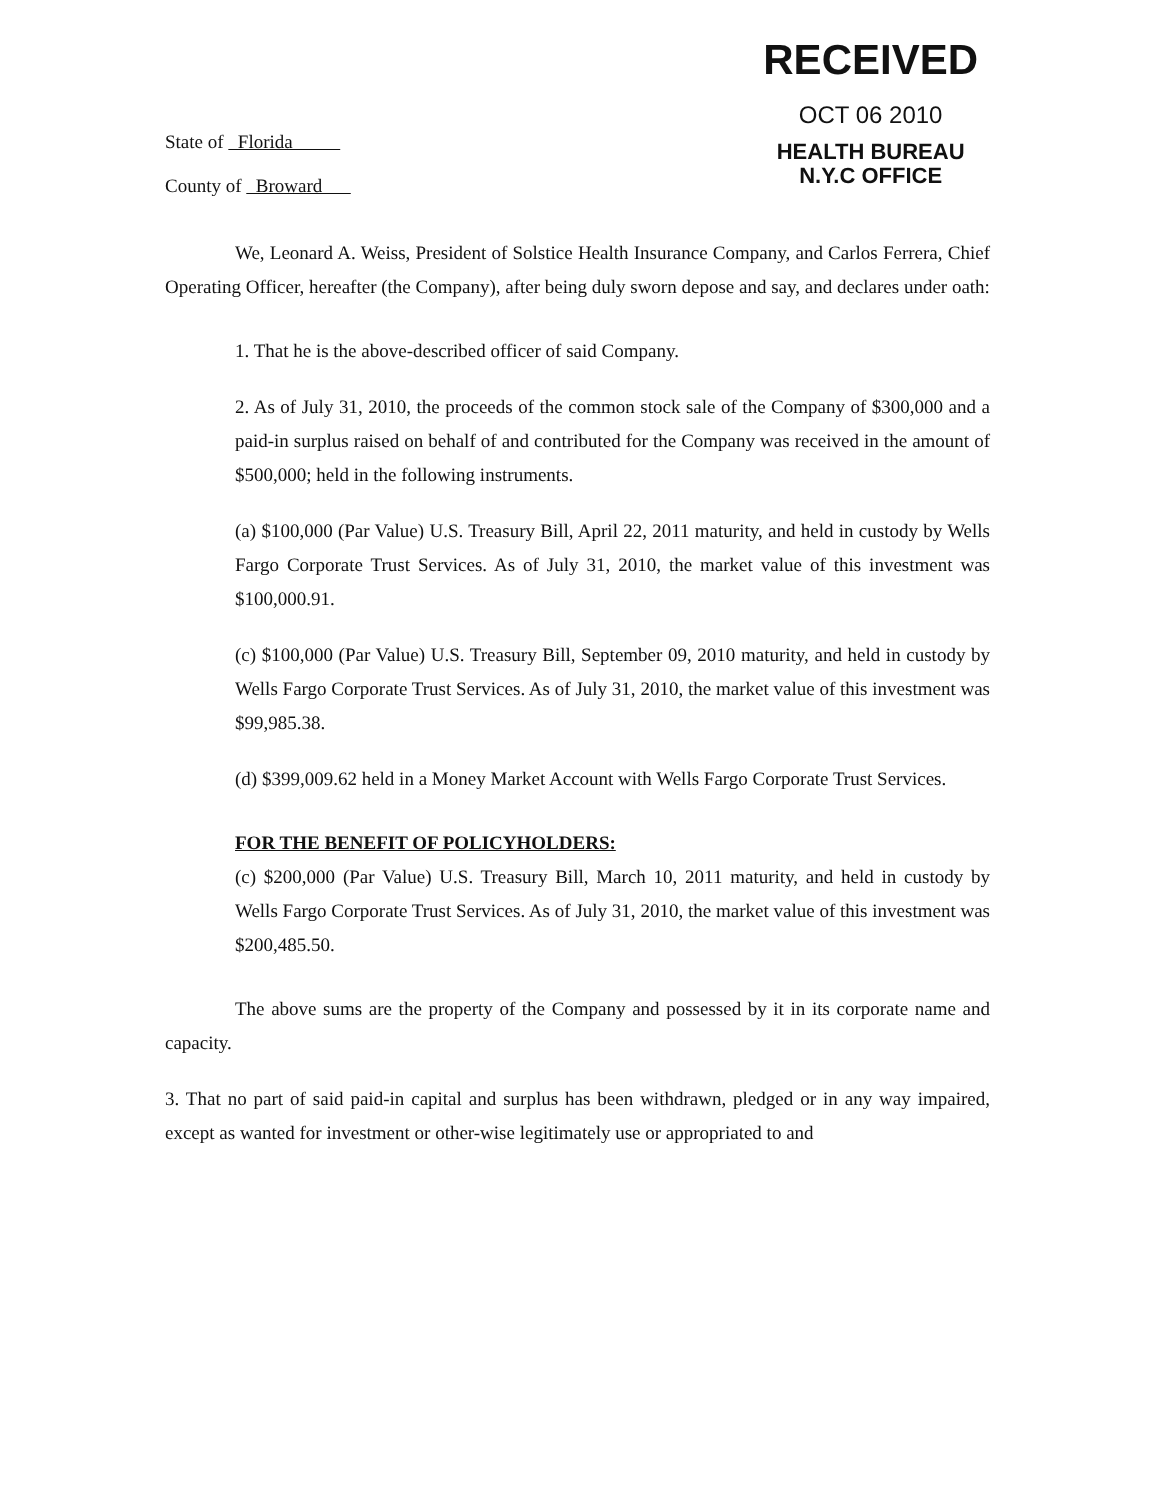State of Florida
County of Broward
RECEIVED
OCT 06 2010
HEALTH BUREAU
N.Y.C OFFICE
We, Leonard A. Weiss, President of Solstice Health Insurance Company, and Carlos Ferrera, Chief Operating Officer, hereafter (the Company), after being duly sworn depose and say, and declares under oath:
1. That he is the above-described officer of said Company.
2. As of July 31, 2010, the proceeds of the common stock sale of the Company of $300,000 and a paid-in surplus raised on behalf of and contributed for the Company was received in the amount of $500,000; held in the following instruments.
(a) $100,000 (Par Value) U.S. Treasury Bill, April 22, 2011 maturity, and held in custody by Wells Fargo Corporate Trust Services. As of July 31, 2010, the market value of this investment was $100,000.91.
(c) $100,000 (Par Value) U.S. Treasury Bill, September 09, 2010 maturity, and held in custody by Wells Fargo Corporate Trust Services. As of July 31, 2010, the market value of this investment was $99,985.38.
(d) $399,009.62 held in a Money Market Account with Wells Fargo Corporate Trust Services.
FOR THE BENEFIT OF POLICYHOLDERS:
(c) $200,000 (Par Value) U.S. Treasury Bill, March 10, 2011 maturity, and held in custody by Wells Fargo Corporate Trust Services. As of July 31, 2010, the market value of this investment was $200,485.50.
The above sums are the property of the Company and possessed by it in its corporate name and capacity.
3. That no part of said paid-in capital and surplus has been withdrawn, pledged or in any way impaired, except as wanted for investment or other-wise legitimately use or appropriated to and